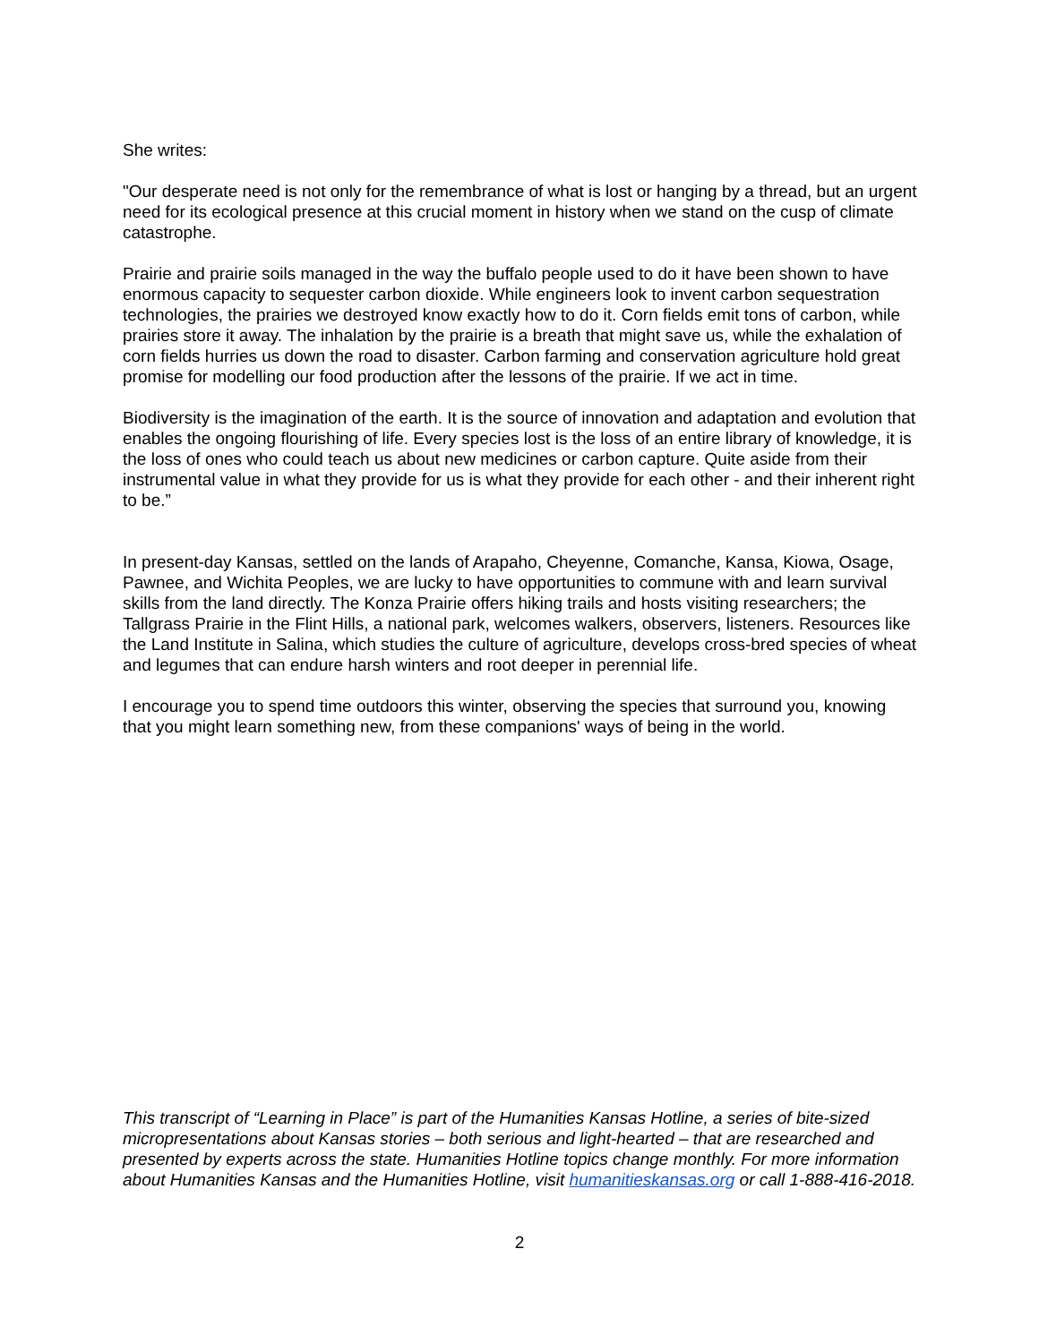She writes:
"Our desperate need is not only for the remembrance of what is lost or hanging by a thread, but an urgent need for its ecological presence at this crucial moment in history when we stand on the cusp of climate catastrophe.
Prairie and prairie soils managed in the way the buffalo people used to do it have been shown to have enormous capacity to sequester carbon dioxide. While engineers look to invent carbon sequestration technologies, the prairies we destroyed know exactly how to do it. Corn fields emit tons of carbon, while prairies store it away. The inhalation by the prairie is a breath that might save us, while the exhalation of corn fields hurries us down the road to disaster. Carbon farming and conservation agriculture hold great promise for modelling our food production after the lessons of the prairie. If we act in time.
Biodiversity is the imagination of the earth. It is the source of innovation and adaptation and evolution that enables the ongoing flourishing of life. Every species lost is the loss of an entire library of knowledge, it is the loss of ones who could teach us about new medicines or carbon capture. Quite aside from their instrumental value in what they provide for us is what they provide for each other - and their inherent right to be.”
In present-day Kansas, settled on the lands of Arapaho, Cheyenne, Comanche, Kansa, Kiowa, Osage, Pawnee, and Wichita Peoples, we are lucky to have opportunities to commune with and learn survival skills from the land directly. The Konza Prairie offers hiking trails and hosts visiting researchers; the Tallgrass Prairie in the Flint Hills, a national park, welcomes walkers, observers, listeners. Resources like the Land Institute in Salina, which studies the culture of agriculture, develops cross-bred species of wheat and legumes that can endure harsh winters and root deeper in perennial life.
I encourage you to spend time outdoors this winter, observing the species that surround you, knowing that you might learn something new, from these companions' ways of being in the world.
This transcript of “Learning in Place” is part of the Humanities Kansas Hotline, a series of bite-sized micropresentations about Kansas stories – both serious and light-hearted – that are researched and presented by experts across the state. Humanities Hotline topics change monthly. For more information about Humanities Kansas and the Humanities Hotline, visit humanitieskansas.org or call 1-888-416-2018.
2